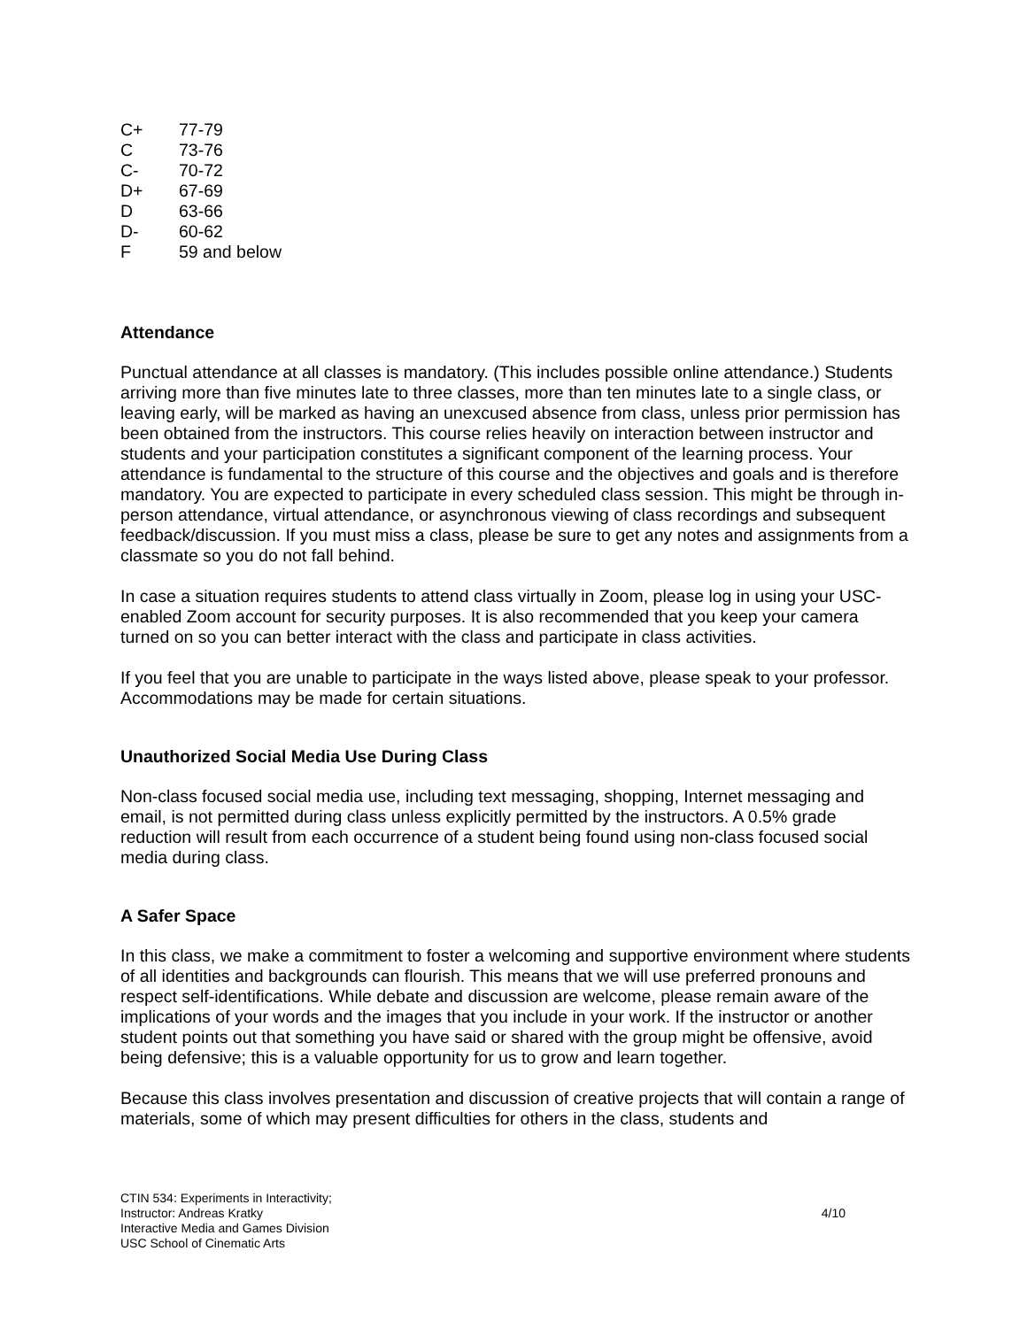| C+ | 77-79 |
| C | 73-76 |
| C- | 70-72 |
| D+ | 67-69 |
| D | 63-66 |
| D- | 60-62 |
| F | 59 and below |
Attendance
Punctual attendance at all classes is mandatory. (This includes possible online attendance.) Students arriving more than five minutes late to three classes, more than ten minutes late to a single class, or leaving early, will be marked as having an unexcused absence from class, unless prior permission has been obtained from the instructors. This course relies heavily on interaction between instructor and students and your participation constitutes a significant component of the learning process. Your attendance is fundamental to the structure of this course and the objectives and goals and is therefore mandatory. You are expected to participate in every scheduled class session. This might be through in-person attendance, virtual attendance, or asynchronous viewing of class recordings and subsequent feedback/discussion. If you must miss a class, please be sure to get any notes and assignments from a classmate so you do not fall behind.
In case a situation requires students to attend class virtually in Zoom, please log in using your USC-enabled Zoom account for security purposes. It is also recommended that you keep your camera turned on so you can better interact with the class and participate in class activities.
If you feel that you are unable to participate in the ways listed above, please speak to your professor. Accommodations may be made for certain situations.
Unauthorized Social Media Use During Class
Non-class focused social media use, including text messaging, shopping, Internet messaging and email, is not permitted during class unless explicitly permitted by the instructors. A 0.5% grade reduction will result from each occurrence of a student being found using non-class focused social media during class.
A Safer Space
In this class, we make a commitment to foster a welcoming and supportive environment where students of all identities and backgrounds can flourish. This means that we will use preferred pronouns and respect self-identifications. While debate and discussion are welcome, please remain aware of the implications of your words and the images that you include in your work. If the instructor or another student points out that something you have said or shared with the group might be offensive, avoid being defensive; this is a valuable opportunity for us to grow and learn together.
Because this class involves presentation and discussion of creative projects that will contain a range of materials, some of which may present difficulties for others in the class, students and
CTIN 534: Experiments in Interactivity;
Instructor: Andreas Kratky
Interactive Media and Games Division
USC School of Cinematic Arts
4/10